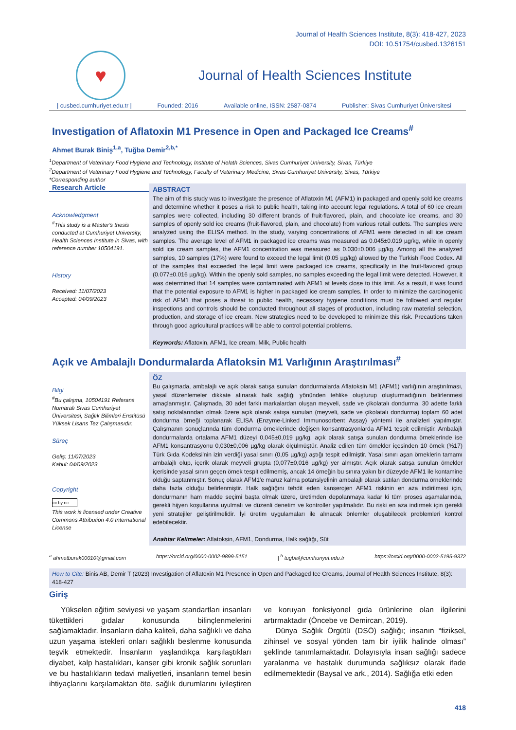Journal of Health Sciences Institute, 8(3): 418-427, 2023
DOI: 10.51754/cusbed.1326151
♥
Journal of Health Sciences Institute
| cusbed.cumhuriyet.edu.tr | Founded: 2016 Available online, ISSN: 2587-0874 Publisher: Sivas Cumhuriyet Üniversitesi
Investigation of Aflatoxin M1 Presence in Open and Packaged Ice Creams<sup>#</sup>
Ahmet Burak Biniş<sup>1,a</sup>, Tuğba Demir<sup>2,b,*</sup>
<sup>1</sup> Department of Veterinary Food Hygiene and Technology, Institute of Helath Sciences, Sivas Cumhuriyet University, Sivas, Türkiye
<sup>2</sup> Department of Veterinary Food Hygiene and Technology, Faculty of Veterinary Medicine, Sivas Cumhuriyet University, Sivas, Türkiye
*Corresponding author
Research Article
Acknowledgment
<sup>#</sup> This study is a Master's thesis conducted at Cumhuriyet University, Health Sciences Institute in Sivas, with reference number 10504191.
History
Received: 11/07/2023
Accepted: 04/09/2023
ABSTRACT
The aim of this study was to investigate the presence of Aflatoxin M1 (AFM1) in packaged and openly sold ice creams and determine whether it poses a risk to public health, taking into account legal regulations. A total of 60 ice cream samples were collected, including 30 different brands of fruit-flavored, plain, and chocolate ice creams, and 30 samples of openly sold ice creams (fruit-flavored, plain, and chocolate) from various retail outlets. The samples were analyzed using the ELISA method. In the study, varying concentrations of AFM1 were detected in all ice cream samples. The average level of AFM1 in packaged ice creams was measured as 0.045±0.019 µg/kg, while in openly sold ice cream samples, the AFM1 concentration was measured as 0.030±0.006 µg/kg. Among all the analyzed samples, 10 samples (17%) were found to exceed the legal limit (0.05 µg/kg) allowed by the Turkish Food Codex. All of the samples that exceeded the legal limit were packaged ice creams, specifically in the fruit-flavored group (0.077±0.016 µg/kg). Within the openly sold samples, no samples exceeding the legal limit were detected. However, it was determined that 14 samples were contaminated with AFM1 at levels close to this limit. As a result, it was found that the potential exposure to AFM1 is higher in packaged ice cream samples. In order to minimize the carcinogenic risk of AFM1 that poses a threat to public health, necessary hygiene conditions must be followed and regular inspections and controls should be conducted throughout all stages of production, including raw material selection, production, and storage of ice cream. New strategies need to be developed to minimize this risk. Precautions taken through good agricultural practices will be able to control potential problems.
Keywords: Aflatoxin, AFM1, Ice cream, Milk, Public health
Açık ve Ambalajlı Dondurmalarda Aflatoksin M1 Varlığının Araştırılması<sup>#</sup>
Bilgi
<sup>#</sup> Bu çalışma, 10504191 Referans Numaralı Sivas Cumhuriyet Üniversitesi, Sağlık Bilimleri Enstitüsü Yüksek Lisans Tez Çalışmasıdır.
Süreç
Geliş: 11/07/2023
Kabul: 04/09/2023
Copyright
cc by nc
This work is licensed under Creative Commons Attribution 4.0 International License
ÖZ
Bu çalışmada, ambalajlı ve açık olarak satışa sunulan dondurmalarda Aflatoksin M1 (AFM1) varlığının araştırılması, yasal düzenlemeler dikkate alınarak halk sağlığı yönünden tehlike oluşturup oluşturmadığının belirlenmesi amaçlanmıştır. Çalışmada, 30 adet farklı markalardan oluşan meyveli, sade ve çikolatalı dondurma, 30 adette farklı satış noktalarından olmak üzere açık olarak satışa sunulan (meyveli, sade ve çikolatalı dondurma) toplam 60 adet dondurma örneği toplanarak ELISA (Enzyme-Linked Immunosorbent Assay) yöntemi ile analizleri yapılmıştır. Çalışmanın sonuçlarında tüm dondurma örneklerinde değişen konsantrasyonlarda AFM1 tespit edilmiştir. Ambalajlı dondurmalarda ortalama AFM1 düzeyi 0,045±0,019 µg/kg, açık olarak satışa sunulan dondurma örneklerinde ise AFM1 konsantrasyonu 0,030±0,006 µg/kg olarak ölçülmüştür. Analiz edilen tüm örnekler içesinden 10 örnek (%17) Türk Gıda Kodeksi'nin izin verdiği yasal sınırı (0,05 µg/kg) aştığı tespit edilmiştir. Yasal sınırı aşan örneklerin tamamı ambalajlı olup, içerik olarak meyveli grupta (0,077±0,016 µg/kg) yer almıştır. Açık olarak satışa sunulan örnekler içerisinde yasal sınırı geçen örnek tespit edilmemiş, ancak 14 örneğin bu sınıra yakın bir düzeyde AFM1 ile kontamine olduğu saptanmıştır. Sonuç olarak AFM1'e maruz kalma potansiyelinin ambalajlı olarak satılan dondurma örneklerinde daha fazla olduğu belirlenmiştir. Halk sağlığını tehdit eden kanserojen AFM1 riskinin en aza indirilmesi için, dondurmanın ham madde seçimi başta olmak üzere, üretimden depolanmaya kadar ki tüm proses aşamalarında, gerekli hijyen koşullarına uyulmalı ve düzenli denetim ve kontroller yapılmalıdır. Bu riski en aza indirmek için gerekli yeni stratejiler geliştirilmelidir. İyi üretim uygulamaları ile alınacak önlemler oluşabilecek problemleri kontrol edebilecektir.
Anahtar Kelimeler: Aflatoksin, AFM1, Dondurma, Halk sağlığı, Süt
<sup>a</sup> ahmetburak00010@gmail.com https://orcid.org/0000-0002-9899-5151 | <sup>b</sup> tugba@cumhuriyet.edu.tr https://orcid.org/0000-0002-5195-9372
How to Cite: Binis AB, Demir T (2023) Investigation of Aflatoxin M1 Presence in Open and Packaged Ice Creams, Journal of Health Sciences Institute, 8(3): 418-427
Giriş
Yükselen eğitim seviyesi ve yaşam standartları insanları tükettikleri gıdalar konusunda bilinçlenmelerini sağlamaktadır. İnsanların daha kaliteli, daha sağlıklı ve daha uzun yaşama istekleri onları sağlıklı beslenme konusunda teşvik etmektedir. İnsanların yaşlandıkça karşılaştıkları diyabet, kalp hastalıkları, kanser gibi kronik sağlık sorunları ve bu hastalıkların tedavi maliyetleri, insanların temel besin ihtiyaçlarını karşılamaktan öte, sağlık durumlarını iyileştiren ve koruyan fonksiyonel gıda ürünlerine olan ilgilerini artırmaktadır (Öncebe ve Demircan, 2019).
Dünya Sağlık Örgütü (DSÖ) sağlığı; insanın “fiziksel, zihinsel ve sosyal yönden tam bir iyilik halinde olması” şeklinde tanımlamaktadır. Dolayısıyla insan sağlığı sadece yaralanma ve hastalık durumunda sağlıksız olarak ifade edilmemektedir (Baysal ve ark., 2014). Sağlığa etki eden
418